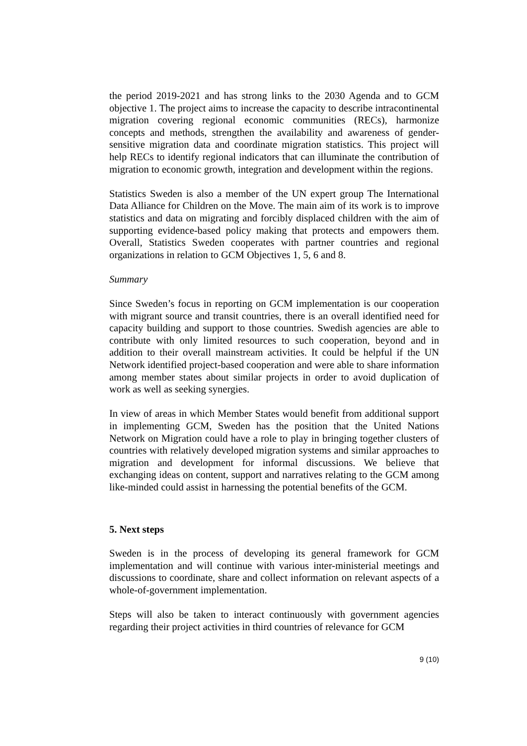the period 2019-2021 and has strong links to the 2030 Agenda and to GCM objective 1. The project aims to increase the capacity to describe intracontinental migration covering regional economic communities (RECs), harmonize concepts and methods, strengthen the availability and awareness of gender-sensitive migration data and coordinate migration statistics. This project will help RECs to identify regional indicators that can illuminate the contribution of migration to economic growth, integration and development within the regions.
Statistics Sweden is also a member of the UN expert group The International Data Alliance for Children on the Move. The main aim of its work is to improve statistics and data on migrating and forcibly displaced children with the aim of supporting evidence-based policy making that protects and empowers them. Overall, Statistics Sweden cooperates with partner countries and regional organizations in relation to GCM Objectives 1, 5, 6 and 8.
Summary
Since Sweden’s focus in reporting on GCM implementation is our cooperation with migrant source and transit countries, there is an overall identified need for capacity building and support to those countries. Swedish agencies are able to contribute with only limited resources to such cooperation, beyond and in addition to their overall mainstream activities. It could be helpful if the UN Network identified project-based cooperation and were able to share information among member states about similar projects in order to avoid duplication of work as well as seeking synergies.
In view of areas in which Member States would benefit from additional support in implementing GCM, Sweden has the position that the United Nations Network on Migration could have a role to play in bringing together clusters of countries with relatively developed migration systems and similar approaches to migration and development for informal discussions. We believe that exchanging ideas on content, support and narratives relating to the GCM among like-minded could assist in harnessing the potential benefits of the GCM.
5. Next steps
Sweden is in the process of developing its general framework for GCM implementation and will continue with various inter-ministerial meetings and discussions to coordinate, share and collect information on relevant aspects of a whole-of-government implementation.
Steps will also be taken to interact continuously with government agencies regarding their project activities in third countries of relevance for GCM
9 (10)